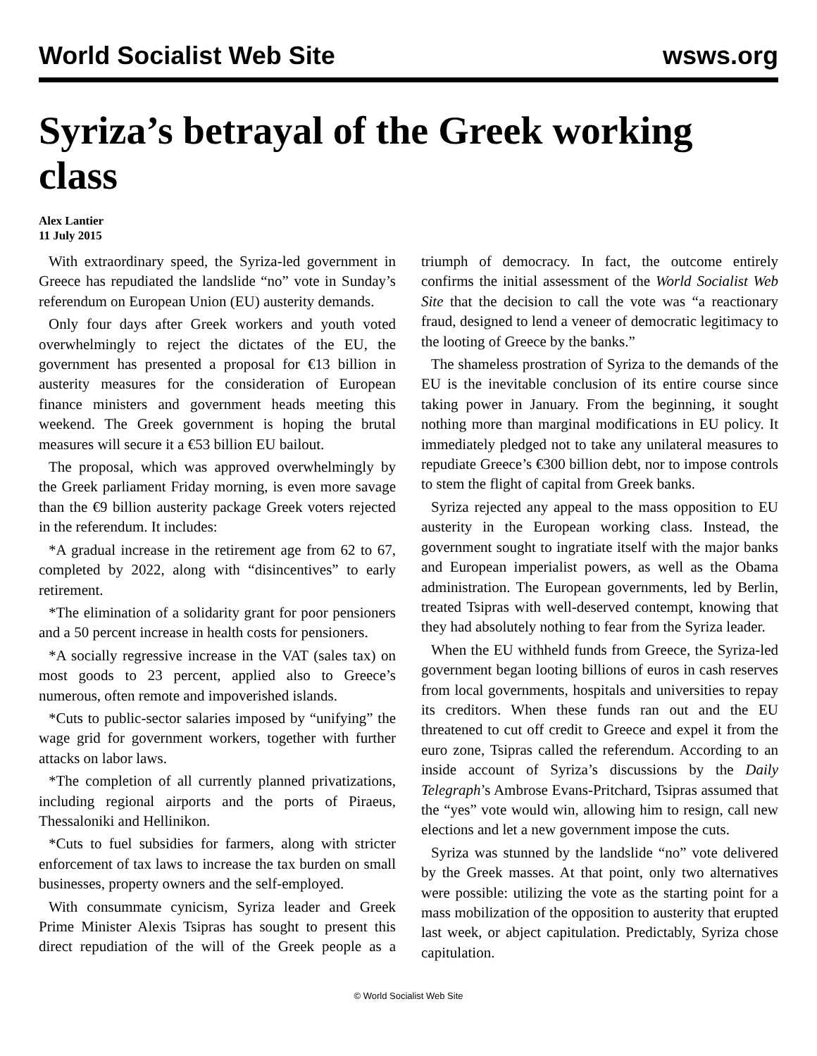World Socialist Web Site wsws.org
Syriza’s betrayal of the Greek working class
Alex Lantier
11 July 2015
With extraordinary speed, the Syriza-led government in Greece has repudiated the landslide “no” vote in Sunday’s referendum on European Union (EU) austerity demands.
Only four days after Greek workers and youth voted overwhelmingly to reject the dictates of the EU, the government has presented a proposal for €13 billion in austerity measures for the consideration of European finance ministers and government heads meeting this weekend. The Greek government is hoping the brutal measures will secure it a €53 billion EU bailout.
The proposal, which was approved overwhelmingly by the Greek parliament Friday morning, is even more savage than the €9 billion austerity package Greek voters rejected in the referendum. It includes:
*A gradual increase in the retirement age from 62 to 67, completed by 2022, along with “disincentives” to early retirement.
*The elimination of a solidarity grant for poor pensioners and a 50 percent increase in health costs for pensioners.
*A socially regressive increase in the VAT (sales tax) on most goods to 23 percent, applied also to Greece’s numerous, often remote and impoverished islands.
*Cuts to public-sector salaries imposed by “unifying” the wage grid for government workers, together with further attacks on labor laws.
*The completion of all currently planned privatizations, including regional airports and the ports of Piraeus, Thessaloniki and Hellinikon.
*Cuts to fuel subsidies for farmers, along with stricter enforcement of tax laws to increase the tax burden on small businesses, property owners and the self-employed.
With consummate cynicism, Syriza leader and Greek Prime Minister Alexis Tsipras has sought to present this direct repudiation of the will of the Greek people as a triumph of democracy. In fact, the outcome entirely confirms the initial assessment of the World Socialist Web Site that the decision to call the vote was “a reactionary fraud, designed to lend a veneer of democratic legitimacy to the looting of Greece by the banks.”
The shameless prostration of Syriza to the demands of the EU is the inevitable conclusion of its entire course since taking power in January. From the beginning, it sought nothing more than marginal modifications in EU policy. It immediately pledged not to take any unilateral measures to repudiate Greece’s €300 billion debt, nor to impose controls to stem the flight of capital from Greek banks.
Syriza rejected any appeal to the mass opposition to EU austerity in the European working class. Instead, the government sought to ingratiate itself with the major banks and European imperialist powers, as well as the Obama administration. The European governments, led by Berlin, treated Tsipras with well-deserved contempt, knowing that they had absolutely nothing to fear from the Syriza leader.
When the EU withheld funds from Greece, the Syriza-led government began looting billions of euros in cash reserves from local governments, hospitals and universities to repay its creditors. When these funds ran out and the EU threatened to cut off credit to Greece and expel it from the euro zone, Tsipras called the referendum. According to an inside account of Syriza’s discussions by the Daily Telegraph’s Ambrose Evans-Pritchard, Tsipras assumed that the “yes” vote would win, allowing him to resign, call new elections and let a new government impose the cuts.
Syriza was stunned by the landslide “no” vote delivered by the Greek masses. At that point, only two alternatives were possible: utilizing the vote as the starting point for a mass mobilization of the opposition to austerity that erupted last week, or abject capitulation. Predictably, Syriza chose capitulation.
© World Socialist Web Site